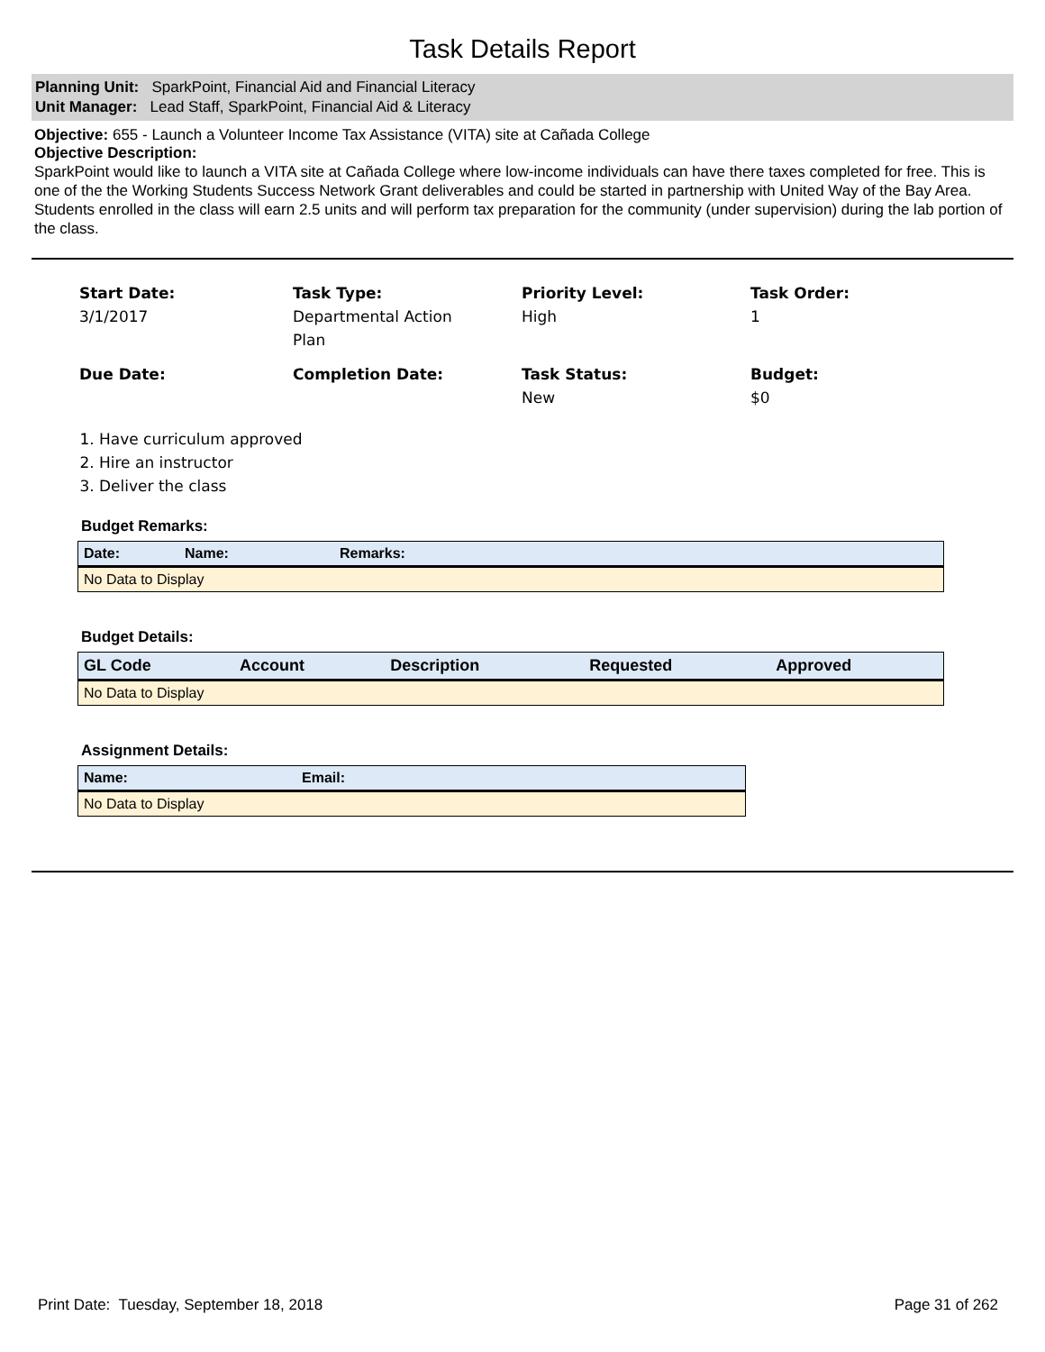Task Details Report
Planning Unit: SparkPoint, Financial Aid and Financial Literacy
Unit Manager: Lead Staff, SparkPoint, Financial Aid & Literacy
Objective: 655 - Launch a Volunteer Income Tax Assistance (VITA) site at Cañada College
Objective Description:
SparkPoint would like to launch a VITA site at Cañada College where low-income individuals can have there taxes completed for free. This is one of the the Working Students Success Network Grant deliverables and could be started in partnership with United Way of the Bay Area. Students enrolled in the class will earn 2.5 units and will perform tax preparation for the community (under supervision) during the lab portion of the class.
Start Date:
3/1/2017
Task Type:
Departmental Action
Plan
Priority Level:
High
Task Order:
1
Due Date:
Completion Date:
Task Status:
New
Budget:
$0
1. Have curriculum approved
2. Hire an instructor
3. Deliver the class
Budget Remarks:
| Date: | Name: | Remarks: |
| --- | --- | --- |
| No Data to Display | | |
Budget Details:
| GL Code | Account | Description | Requested | Approved |
| --- | --- | --- | --- | --- |
| No Data to Display | | | | |
Assignment Details:
| Name: | Email: |
| --- | --- |
| No Data to Display | |
Print Date: Tuesday, September 18, 2018 Page 31 of 262